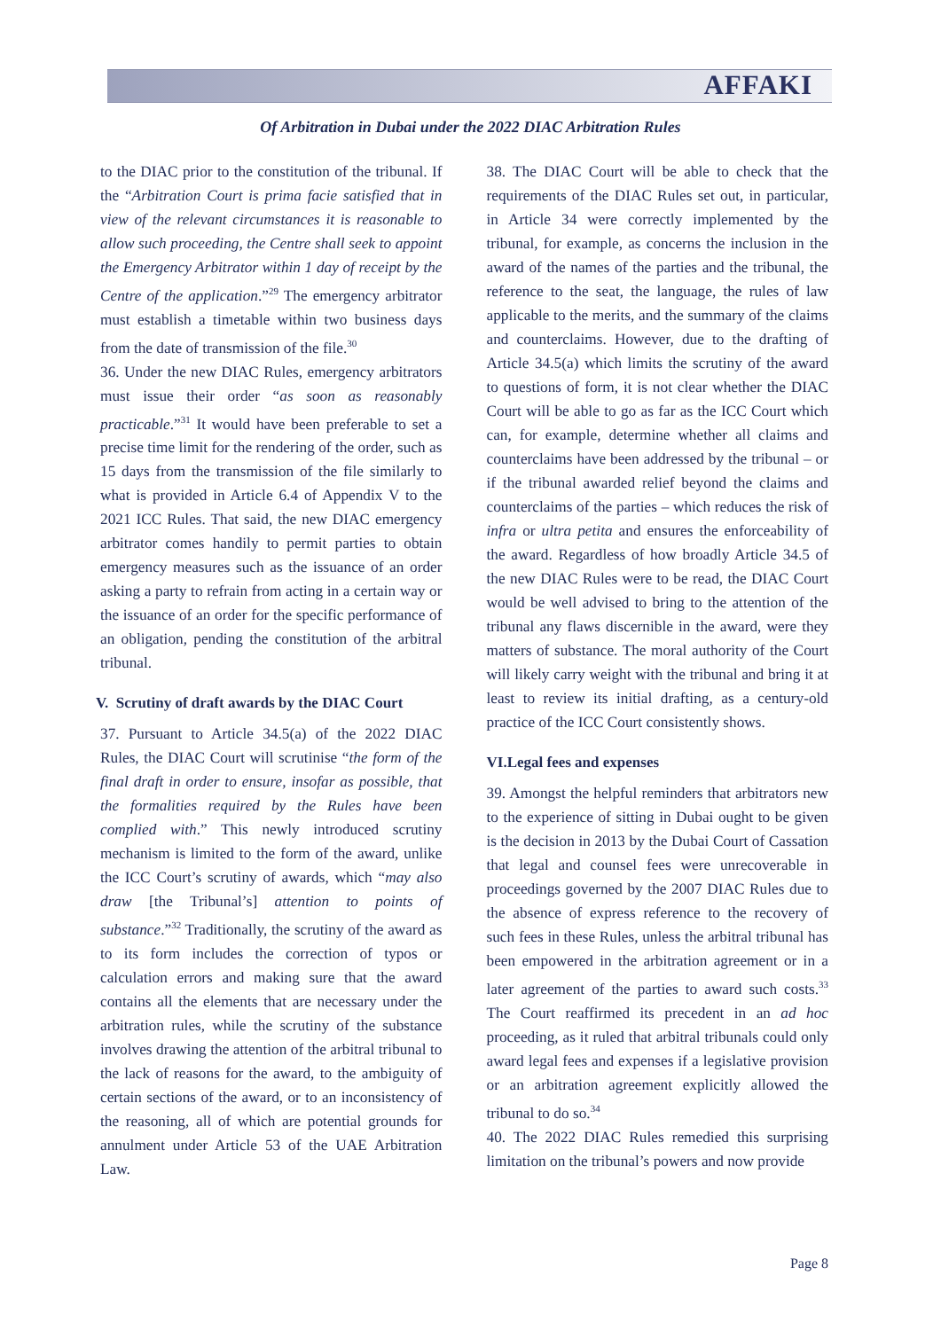AFFAKI
Of Arbitration in Dubai under the 2022 DIAC Arbitration Rules
to the DIAC prior to the constitution of the tribunal. If the “Arbitration Court is prima facie satisfied that in view of the relevant circumstances it is reasonable to allow such proceeding, the Centre shall seek to appoint the Emergency Arbitrator within 1 day of receipt by the Centre of the application.”<sup>29</sup> The emergency arbitrator must establish a timetable within two business days from the date of transmission of the file.<sup>30</sup>
36. Under the new DIAC Rules, emergency arbitrators must issue their order “as soon as reasonably practicable.”<sup>31</sup> It would have been preferable to set a precise time limit for the rendering of the order, such as 15 days from the transmission of the file similarly to what is provided in Article 6.4 of Appendix V to the 2021 ICC Rules. That said, the new DIAC emergency arbitrator comes handily to permit parties to obtain emergency measures such as the issuance of an order asking a party to refrain from acting in a certain way or the issuance of an order for the specific performance of an obligation, pending the constitution of the arbitral tribunal.
V. Scrutiny of draft awards by the DIAC Court
37. Pursuant to Article 34.5(a) of the 2022 DIAC Rules, the DIAC Court will scrutinise “the form of the final draft in order to ensure, insofar as possible, that the formalities required by the Rules have been complied with.” This newly introduced scrutiny mechanism is limited to the form of the award, unlike the ICC Court’s scrutiny of awards, which “may also draw [the Tribunal’s] attention to points of substance.”<sup>32</sup> Traditionally, the scrutiny of the award as to its form includes the correction of typos or calculation errors and making sure that the award contains all the elements that are necessary under the arbitration rules, while the scrutiny of the substance involves drawing the attention of the arbitral tribunal to the lack of reasons for the award, to the ambiguity of certain sections of the award, or to an inconsistency of the reasoning, all of which are potential grounds for annulment under Article 53 of the UAE Arbitration Law.
38. The DIAC Court will be able to check that the requirements of the DIAC Rules set out, in particular, in Article 34 were correctly implemented by the tribunal, for example, as concerns the inclusion in the award of the names of the parties and the tribunal, the reference to the seat, the language, the rules of law applicable to the merits, and the summary of the claims and counterclaims. However, due to the drafting of Article 34.5(a) which limits the scrutiny of the award to questions of form, it is not clear whether the DIAC Court will be able to go as far as the ICC Court which can, for example, determine whether all claims and counterclaims have been addressed by the tribunal – or if the tribunal awarded relief beyond the claims and counterclaims of the parties – which reduces the risk of infra or ultra petita and ensures the enforceability of the award. Regardless of how broadly Article 34.5 of the new DIAC Rules were to be read, the DIAC Court would be well advised to bring to the attention of the tribunal any flaws discernible in the award, were they matters of substance. The moral authority of the Court will likely carry weight with the tribunal and bring it at least to review its initial drafting, as a century-old practice of the ICC Court consistently shows.
VI.Legal fees and expenses
39. Amongst the helpful reminders that arbitrators new to the experience of sitting in Dubai ought to be given is the decision in 2013 by the Dubai Court of Cassation that legal and counsel fees were unrecoverable in proceedings governed by the 2007 DIAC Rules due to the absence of express reference to the recovery of such fees in these Rules, unless the arbitral tribunal has been empowered in the arbitration agreement or in a later agreement of the parties to award such costs.<sup>33</sup> The Court reaffirmed its precedent in an ad hoc proceeding, as it ruled that arbitral tribunals could only award legal fees and expenses if a legislative provision or an arbitration agreement explicitly allowed the tribunal to do so.<sup>34</sup>
40. The 2022 DIAC Rules remedied this surprising limitation on the tribunal’s powers and now provide
Page 8